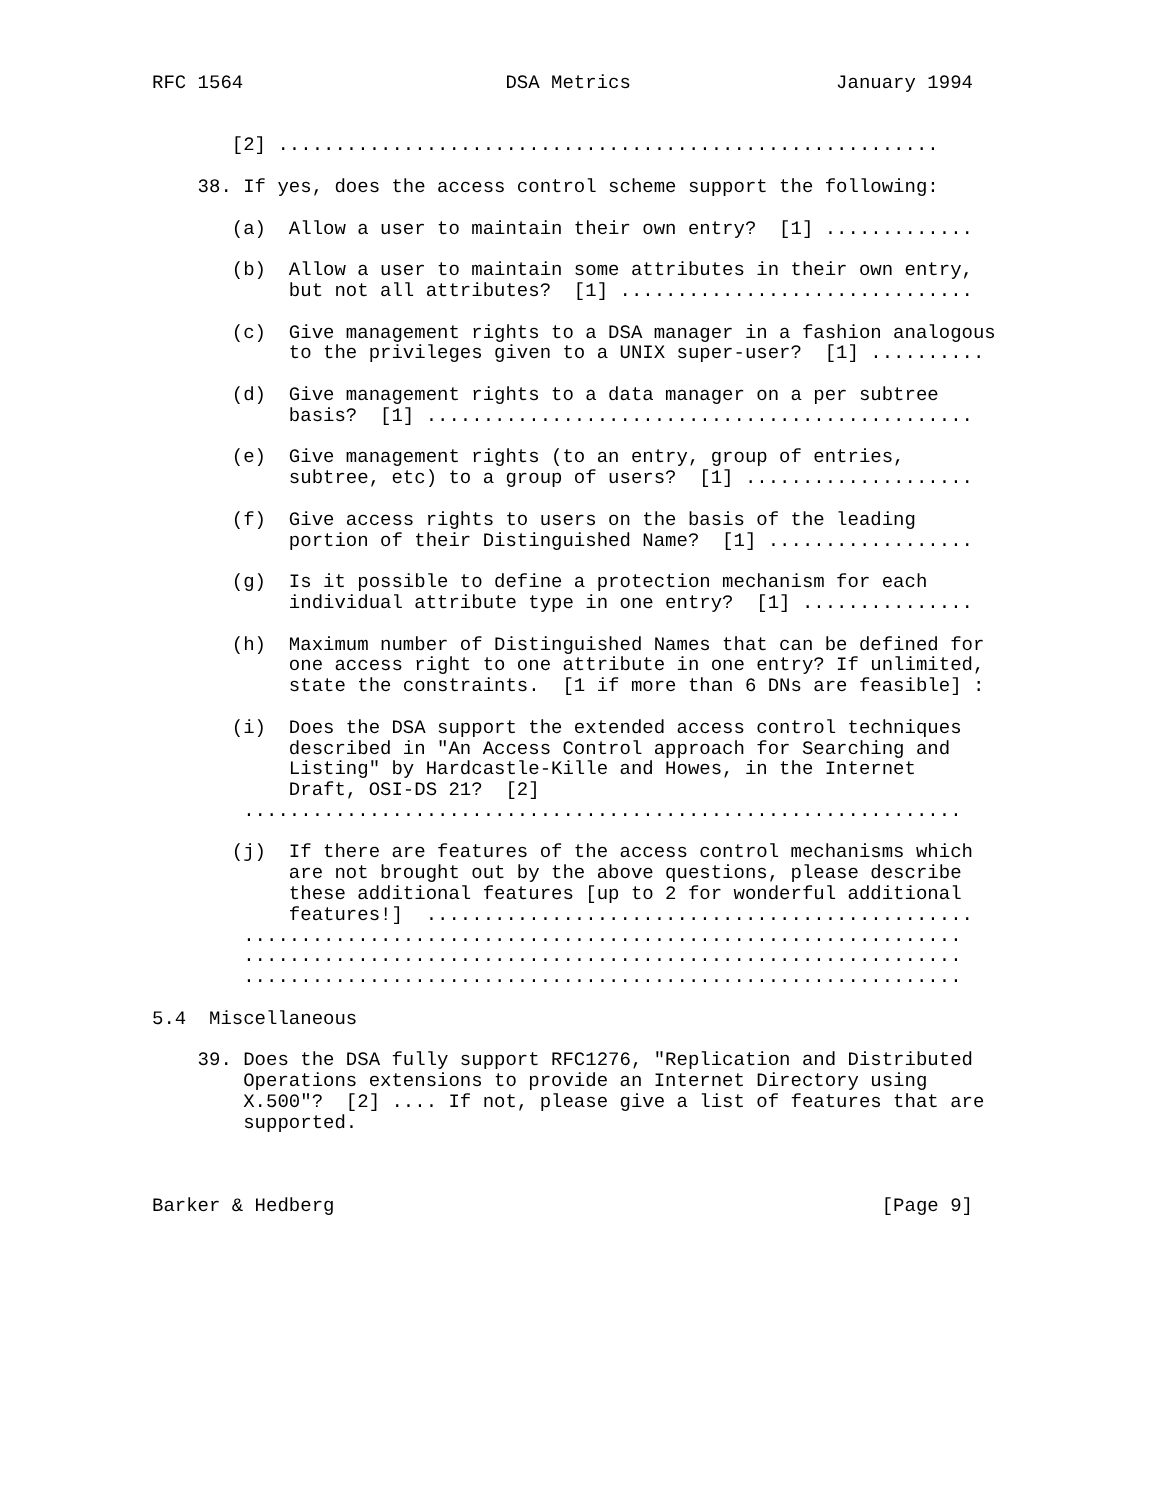RFC 1564                       DSA Metrics                  January 1994


       [2] ..........................................................

    38. If yes, does the access control scheme support the following:

       (a)  Allow a user to maintain their own entry?  [1] .............

       (b)  Allow a user to maintain some attributes in their own entry,
            but not all attributes?  [1] ...............................

       (c)  Give management rights to a DSA manager in a fashion analogous
            to the privileges given to a UNIX super-user?  [1] ..........

       (d)  Give management rights to a data manager on a per subtree
            basis?  [1] ................................................

       (e)  Give management rights (to an entry, group of entries,
            subtree, etc) to a group of users?  [1] ....................

       (f)  Give access rights to users on the basis of the leading
            portion of their Distinguished Name?  [1] ..................

       (g)  Is it possible to define a protection mechanism for each
            individual attribute type in one entry?  [1] ...............

       (h)  Maximum number of Distinguished Names that can be defined for
            one access right to one attribute in one entry? If unlimited,
            state the constraints.  [1 if more than 6 DNs are feasible] :

       (i)  Does the DSA support the extended access control techniques
            described in "An Access Control approach for Searching and
            Listing" by Hardcastle-Kille and Howes, in the Internet
            Draft, OSI-DS 21?  [2]
        ...............................................................

       (j)  If there are features of the access control mechanisms which
            are not brought out by the above questions, please describe
            these additional features [up to 2 for wonderful additional
            features!]  ................................................
        ...............................................................
        ...............................................................
        ...............................................................

5.4  Miscellaneous

    39. Does the DSA fully support RFC1276, "Replication and Distributed
        Operations extensions to provide an Internet Directory using
        X.500"?  [2] .... If not, please give a list of features that are
        supported.



Barker & Hedberg                                                [Page 9]